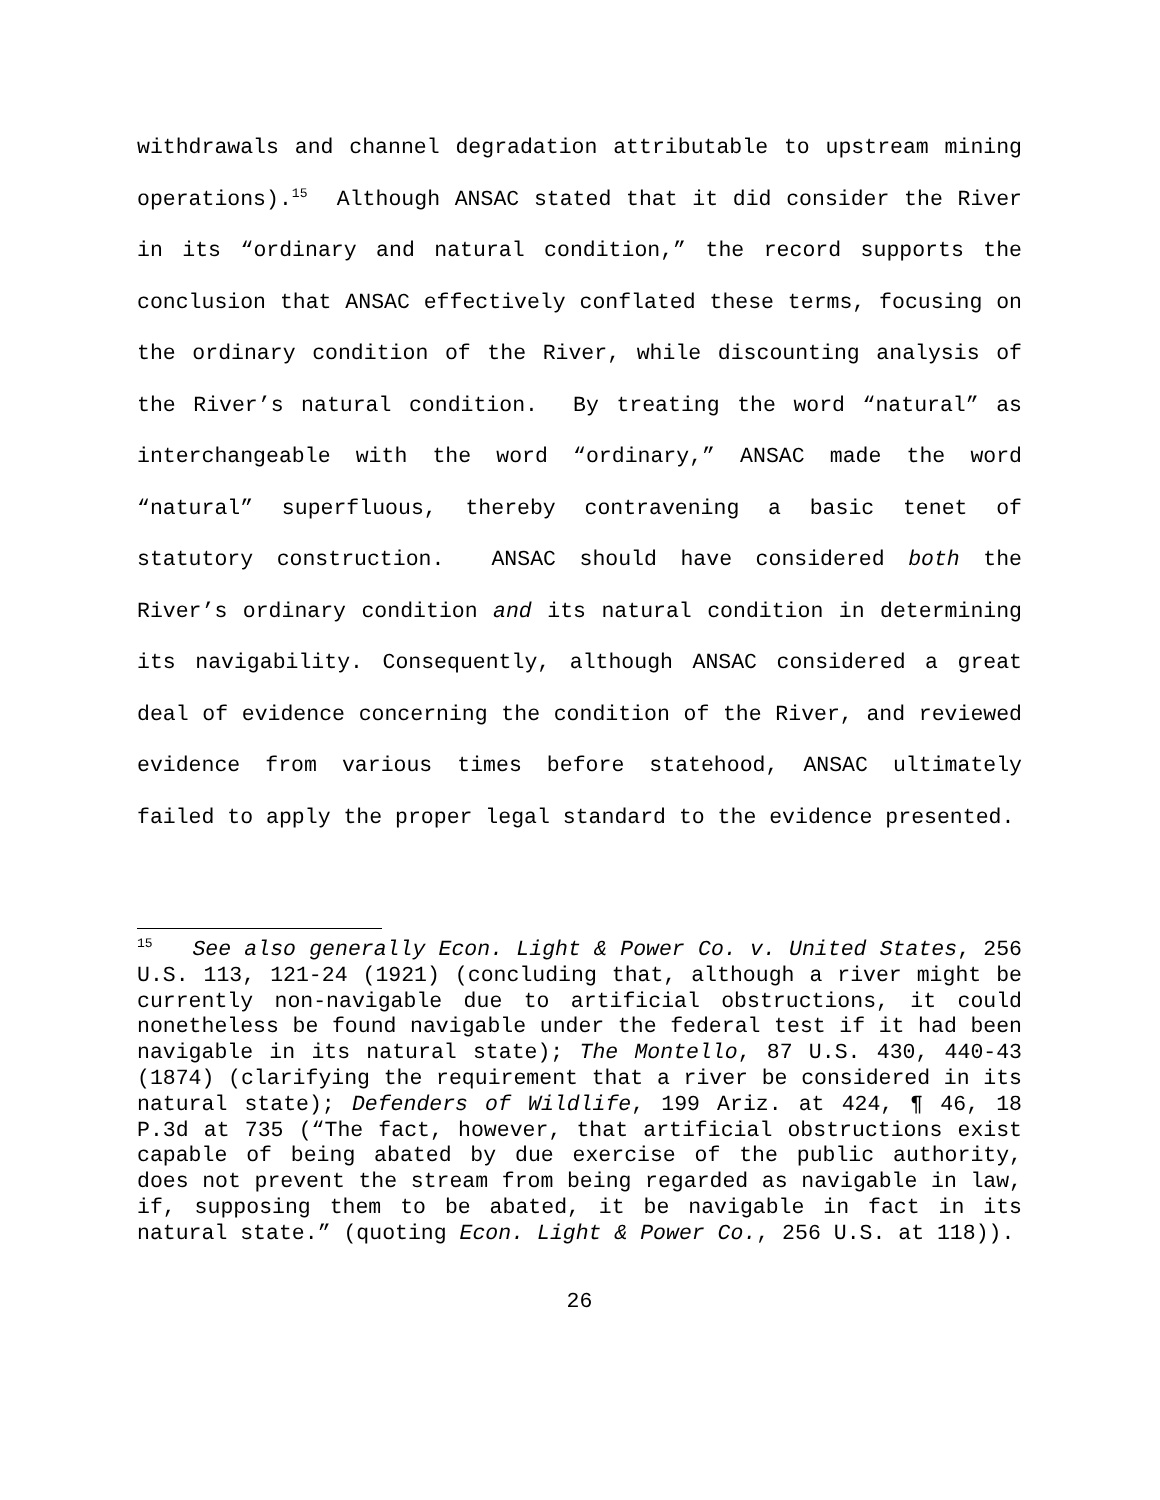withdrawals and channel degradation attributable to upstream mining operations).<sup>15</sup> Although ANSAC stated that it did consider the River in its “ordinary and natural condition,” the record supports the conclusion that ANSAC effectively conflated these terms, focusing on the ordinary condition of the River, while discounting analysis of the River’s natural condition. By treating the word “natural” as interchangeable with the word “ordinary,” ANSAC made the word “natural” superfluous, thereby contravening a basic tenet of statutory construction. ANSAC should have considered both the River’s ordinary condition and its natural condition in determining its navigability. Consequently, although ANSAC considered a great deal of evidence concerning the condition of the River, and reviewed evidence from various times before statehood, ANSAC ultimately failed to apply the proper legal standard to the evidence presented.
<sup>15</sup> See also generally Econ. Light & Power Co. v. United States, 256 U.S. 113, 121-24 (1921) (concluding that, although a river might be currently non-navigable due to artificial obstructions, it could nonetheless be found navigable under the federal test if it had been navigable in its natural state); The Montello, 87 U.S. 430, 440-43 (1874) (clarifying the requirement that a river be considered in its natural state); Defenders of Wildlife, 199 Ariz. at 424, ¶ 46, 18 P.3d at 735 (“The fact, however, that artificial obstructions exist capable of being abated by due exercise of the public authority, does not prevent the stream from being regarded as navigable in law, if, supposing them to be abated, it be navigable in fact in its natural state.” (quoting Econ. Light & Power Co., 256 U.S. at 118)).
26